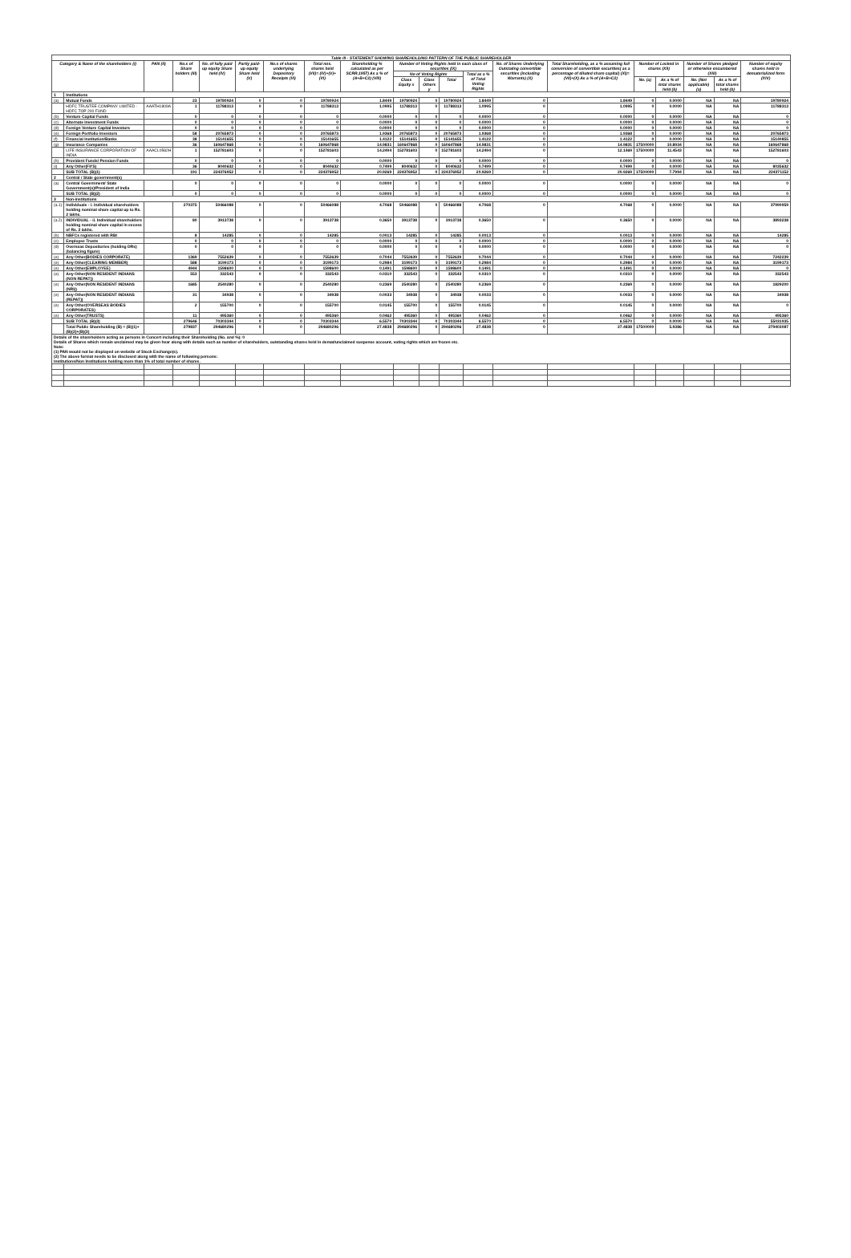| Table III - STATEMENT SHOWING SHAREHOLDING PATTERN OF THE PUBLIC SHAREHOLDER | | | | | | | | | | | | | | | | | | | |
| Category & Name of the shareholders (I) | | PAN (II) | No.s of Share holders (III) | No. of fully paid up equity Share held (IV) | Partly paid-up equity Share held (V) | No.s of shares underlying Depository Receipts (VI) | Total nos. shares held (VII)= (IV)+(V)+(VI) | Shareholding % calculated as per SCRR,1957) As a % of (A+B+C2) (VIII) | Number of Voting Rights held in each class of securities (IX) | | | | No. of Shares Underlying Outstating convertible securities (including Warrants) (X) | Total Shareholding, as a % assuming full conversion of convertible securities( as a percentage of diluted share capital) (XI)=(VII)+(X) As a % of (A+B+C2) | Number of Locked in shares (XII) | | Number of Shares pledged or otherwise encumbered (XIII) | | Number of equity shares held in dematerialized form (XIV) |
| | | | | | | | | | No of Voting Rights | | | Total as a % of Total Voting Rights | | | | | | | |
| | | | | | | | | | Class Equity x | Class Others y | Total | | | | No. (a) | As a % of total shares held (b) | No. (Not applicable) (a) | As a % of total shares held (b) | |
| 1 | Institutions | | | | | | | | | | | | | | | | | | |
| (a) | Mutual Funds | | 23 | 19780924 | 0 | 0 | 19780924 | 1.8449 | 19780924 | 0 | 19780924 | 1.8449 | 0 | 1.8449 | 0 | 0.0000 | NA | NA | 19780924 |
| | HDFC TRUSTEE COMPANY LIMITED - HDFC TOP 200 FUND | AAATH1809A | 1 | 11788313 | 0 | 0 | 11788313 | 1.0995 | 11788313 | 0 | 11788313 | 1.0995 | 0 | 1.0995 | 0 | 0.0000 | NA | NA | 11788313 |
| (b) | Venture Capital Funds | | 0 | 0 | 0 | 0 | 0 | 0.0000 | 0 | 0 | 0 | 0.0000 | 0 | 0.0000 | 0 | 0.0000 | NA | NA | 0 |
| (c) | Alternate Investment Funds | | 0 | 0 | 0 | 0 | 0 | 0.0000 | 0 | 0 | 0 | 0.0000 | 0 | 0.0000 | 0 | 0.0000 | NA | NA | 0 |
| (d) | Foreign Venture Capital Investors | | 0 | 0 | 0 | 0 | 0 | 0.0000 | 0 | 0 | 0 | 0.0000 | 0 | 0.0000 | 0 | 0.0000 | NA | NA | 0 |
| (e) | Foreign Portfolio Investors | | 58 | 20765873 | 0 | 0 | 20765873 | 1.9368 | 20765873 | 0 | 20765873 | 1.9368 | 0 | 1.9368 | 0 | 0.0000 | NA | NA | 20765873 |
| (f) | Financial Institution/Banks | | 38 | 15141655 | 0 | 0 | 15141655 | 1.4122 | 15141655 | 0 | 15141655 | 1.4122 | 0 | 1.4122 | 0 | 0.0000 | NA | NA | 15140855 |
| (g) | Insurance Companies | | 36 | 160647868 | 0 | 0 | 160647868 | 14.9831 | 160647868 | 0 | 160647868 | 14.9831 | 0 | 14.9831 | 17500000 | 10.8934 | NA | NA | 160647868 |
| | LIFE INSURANCE CORPORATION OF INDIA | AAACL0582H | 1 | 152781603 | 0 | 0 | 152781603 | 14.2494 | 152781603 | 0 | 152781603 | 14.2494 | 0 | 12.1469 | 17500000 | 11.4543 | NA | NA | 152781603 |
| (h) | Provident Funds/ Pension Funds | | 0 | 0 | 0 | 0 | 0 | 0.0000 | 0 | 0 | 0 | 0.0000 | 0 | 0.0000 | 0 | 0.0000 | NA | NA | 0 |
| (i) | Any Other(FII'S) | | 36 | 8040632 | 0 | 0 | 8040632 | 0.7499 | 8040632 | 0 | 8040632 | 0.7499 | 0 | 0.7499 | 0 | 0.0000 | NA | NA | 8035632 |
| | SUB TOTAL (B)(1) | | 191 | 224376952 | 0 | 0 | 224376952 | 20.9269 | 224376952 | 0 | 224376952 | 20.9269 | 0 | 20.9269 | 17500000 | 7.7994 | NA | NA | 224371152 |
| 2 | Central / State government(s) | | | | | | | | | | | | | | | | | | |
| (a) | Central Government/ State Government(s)/President of India | | 0 | 0 | 0 | 0 | 0 | 0.0000 | 0 | 0 | 0 | 0.0000 | 0 | 0.0000 | 0 | 0.0000 | NA | NA | 0 |
| | SUB TOTAL (B)(2) | | 0 | 0 | 0 | 0 | 0 | 0.0000 | 0 | 0 | 0 | 0.0000 | 0 | 0.0000 | 0 | 0.0000 | NA | NA | 0 |
| 3 | Non-institutions | | | | | | | | | | | | | | | | | | |
| (a.1) | Individuals - i. Individual shareholders holding nominal share capital up to Rs. 2 lakhs. | | 270375 | 50466088 | 0 | 0 | 50466088 | 4.7068 | 50466088 | 0 | 50466088 | 4.7068 | 0 | 4.7068 | 0 | 0.0000 | NA | NA | 37990959 |
| (a.2) | INDIVIDUAL - ii. Individual shareholders holding nominal share capital in excess of Rs. 2 lakhs. | | 80 | 3913738 | 0 | 0 | 3913738 | 0.3650 | 3913738 | 0 | 3913738 | 0.3650 | 0 | 0.3650 | 0 | 0.0000 | NA | NA | 3893238 |
| (b) | NBFCs registered with RBI | | 8 | 14285 | 0 | 0 | 14285 | 0.0013 | 14285 | 0 | 14285 | 0.0013 | 0 | 0.0013 | 0 | 0.0000 | NA | NA | 14285 |
| (c) | Employee Trusts | | 0 | 0 | 0 | 0 | 0 | 0.0000 | 0 | 0 | 0 | 0.0000 | 0 | 0.0000 | 0 | 0.0000 | NA | NA | 0 |
| (d) | Overseas Depositories (holding DRs) (balancing figure) | | 0 | 0 | 0 | 0 | 0 | 0.0000 | 0 | 0 | 0 | 0.0000 | 0 | 0.0000 | 0 | 0.0000 | NA | NA | 0 |
| (e) | Any Other(BODIES CORPORATE) | | 1369 | 7552639 | 0 | 0 | 7552639 | 0.7044 | 7552639 | 0 | 7552639 | 0.7044 | 0 | 0.7044 | 0 | 0.0000 | NA | NA | 7242239 |
| (e) | Any Other(CLEARING MEMBER) | | 588 | 3199173 | 0 | 0 | 3199173 | 0.2984 | 3199173 | 0 | 3199173 | 0.2984 | 0 | 0.2984 | 0 | 0.0000 | NA | NA | 3199173 |
| (e) | Any Other(EMPLOYEE) | | 4944 | 1598600 | 0 | 0 | 1598600 | 0.1491 | 1598600 | 0 | 1598600 | 0.1491 | 0 | 0.1491 | 0 | 0.0000 | NA | NA | 0 |
| (e) | Any Other(NON RESIDENT INDIANS (NON REPAT)) | | 553 | 332543 | 0 | 0 | 332543 | 0.0310 | 332543 | 0 | 332543 | 0.0310 | 0 | 0.0310 | 0 | 0.0000 | NA | NA | 332543 |
| (e) | Any Other(NON RESIDENT INDIANS (NRI)) | | 1685 | 2540280 | 0 | 0 | 2540280 | 0.2369 | 2540280 | 0 | 2540280 | 0.2369 | 0 | 0.2369 | 0 | 0.0000 | NA | NA | 1829200 |
| (e) | Any Other(NON RESIDENT INDIANS (REPAT)) | | 31 | 34938 | 0 | 0 | 34938 | 0.0033 | 34938 | 0 | 34938 | 0.0033 | 0 | 0.0033 | 0 | 0.0000 | NA | NA | 34938 |
| (e) | Any Other(OVERSEAS BODIES CORPORATES) | | 2 | 155700 | 0 | 0 | 155700 | 0.0145 | 155700 | 0 | 155700 | 0.0145 | 0 | 0.0145 | 0 | 0.0000 | NA | NA | 0 |
| (e) | Any Other(TRUSTS) | | 11 | 495360 | 0 | 0 | 495360 | 0.0462 | 495360 | 0 | 495360 | 0.0462 | 0 | 0.0462 | 0 | 0.0000 | NA | NA | 495360 |
| | SUB TOTAL (B)(3) | | 279646 | 70303344 | 0 | 0 | 70303344 | 6.5570 | 70303344 | 0 | 70303344 | 6.5570 | 0 | 6.5570 | 0 | 0.0000 | NA | NA | 55031935 |
| | Total Public Shareholding (B) = (B)(1)+(B)(2)+(B)(3) | | 279837 | 294680296 | 0 | 0 | 294680296 | 27.4838 | 294680296 | 0 | 294680296 | 27.4838 | 0 | 27.4838 | 17500000 | 5.9386 | NA | NA | 279403087 |
| Details of the shareholders acting as persons in Concert including their Shareholding (No. and %): 0 Details of Shares which remain unclaimed may be given hear along with details such as number of shareholders, outstanding shares held in demat/unclaimed suspense account, voting rights which are frozen etc. Note: (1) PAN would not be displayed on website of Stock Exchange(s). (2) The above format needs to be disclosed along with the name of following persons: Institutions/Non Institutions holding more than 1% of total number of shares. | | | | | | | | | | | | | | | | | | | |